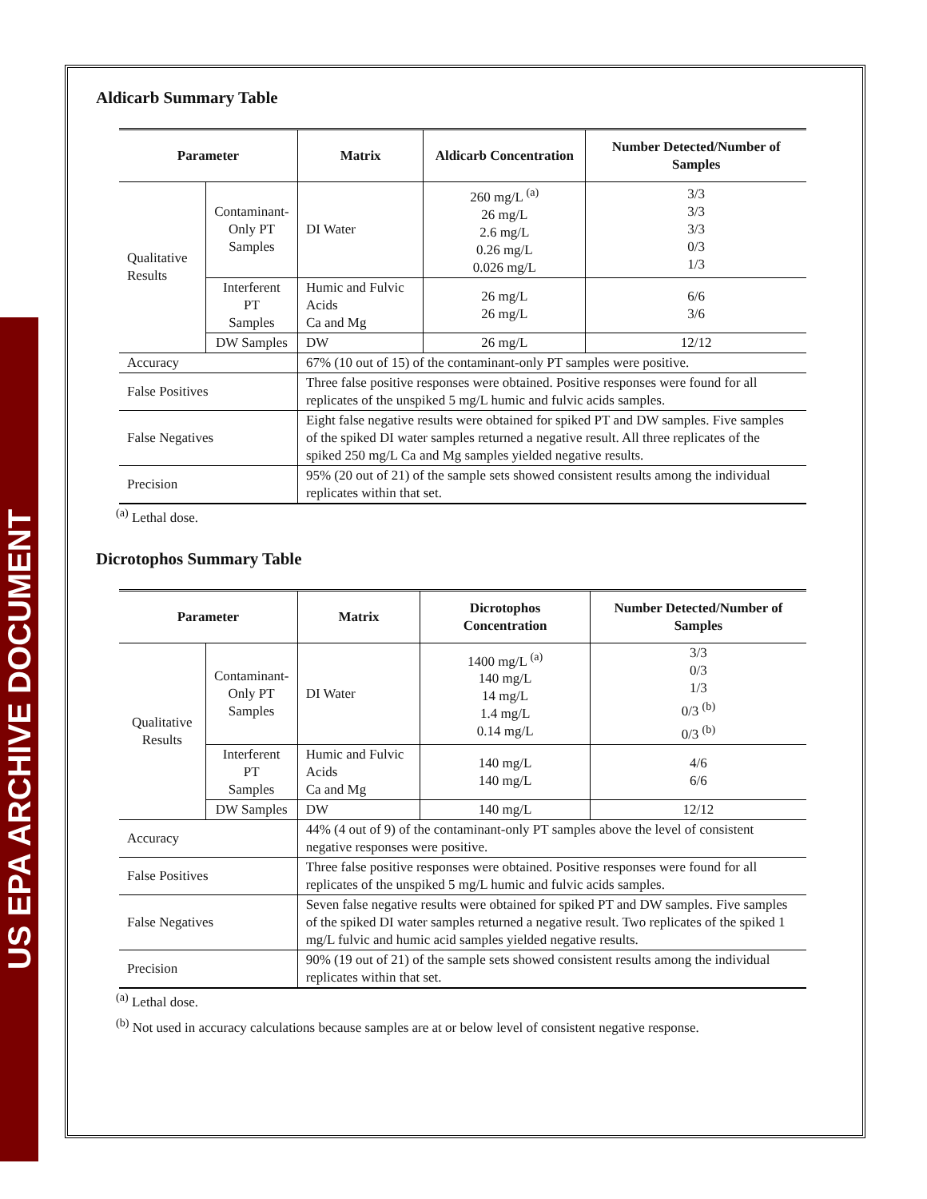US EPA ARCHIVE DOCUMENT
Aldicarb Summary Table
| Parameter | | Matrix | Aldicarb Concentration | Number Detected/Number of Samples |
| --- | --- | --- | --- | --- |
| Qualitative Results | Contaminant- Only PT Samples | DI Water | 260 mg/L <sup>(a)</sup> 26 mg/L 2.6 mg/L 0.26 mg/L 0.026 mg/L | 3/3 3/3 3/3 0/3 1/3 |
| | Interferent PT Samples | Humic and Fulvic Acids Ca and Mg | 26 mg/L 26 mg/L | 6/6 3/6 |
| | DW Samples | DW | 26 mg/L | 12/12 |
| Accuracy | | 67% (10 out of 15) of the contaminant-only PT samples were positive. | | |
| False Positives | | Three false positive responses were obtained. Positive responses were found for all replicates of the unspiked 5 mg/L humic and fulvic acids samples. | | |
| False Negatives | | Eight false negative results were obtained for spiked PT and DW samples. Five samples of the spiked DI water samples returned a negative result. All three replicates of the spiked 250 mg/L Ca and Mg samples yielded negative results. | | |
| Precision | | 95% (20 out of 21) of the sample sets showed consistent results among the individual replicates within that set. | | |
<sup>(a)</sup> Lethal dose.
Dicrotophos Summary Table
| Parameter | | Matrix | Dicrotophos Concentration | Number Detected/Number of Samples |
| --- | --- | --- | --- | --- |
| Qualitative Results | Contaminant- Only PT Samples | DI Water | 1400 mg/L <sup>(a)</sup> 140 mg/L 14 mg/L 1.4 mg/L 0.14 mg/L | 3/3 0/3 1/3 0/3 <sup>(b)</sup> 0/3 <sup>(b)</sup> |
| | Interferent PT Samples | Humic and Fulvic Acids Ca and Mg | 140 mg/L 140 mg/L | 4/6 6/6 |
| | DW Samples | DW | 140 mg/L | 12/12 |
| Accuracy | | 44% (4 out of 9) of the contaminant-only PT samples above the level of consistent negative responses were positive. | | |
| False Positives | | Three false positive responses were obtained. Positive responses were found for all replicates of the unspiked 5 mg/L humic and fulvic acids samples. | | |
| False Negatives | | Seven false negative results were obtained for spiked PT and DW samples. Five samples of the spiked DI water samples returned a negative result. Two replicates of the spiked 1 mg/L fulvic and humic acid samples yielded negative results. | | |
| Precision | | 90% (19 out of 21) of the sample sets showed consistent results among the individual replicates within that set. | | |
<sup>(a)</sup> Lethal dose.
<sup>(b)</sup> Not used in accuracy calculations because samples are at or below level of consistent negative response.